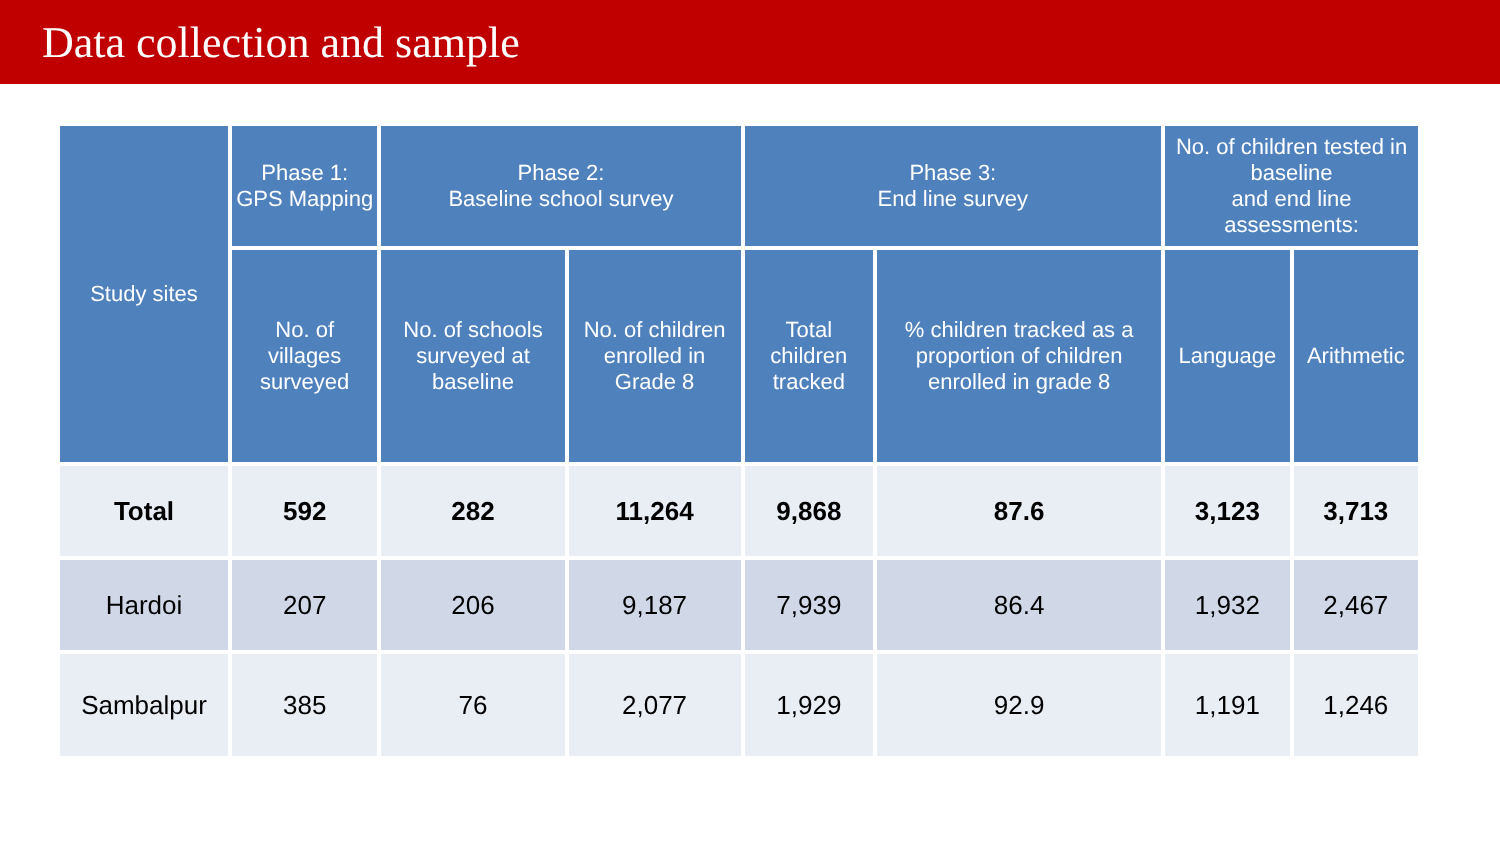Data collection and sample
| Study sites | Phase 1: GPS Mapping | Phase 2: Baseline school survey | | Phase 3: End line survey | | No. of children tested in baseline and end line assessments: | |
| --- | --- | --- | --- | --- | --- | --- | --- |
| | No. of villages surveyed | No. of schools surveyed at baseline | No. of children enrolled in Grade 8 | Total children tracked | % children tracked as a proportion of children enrolled in grade 8 | Language | Arithmetic |
| Total | 592 | 282 | 11,264 | 9,868 | 87.6 | 3,123 | 3,713 |
| Hardoi | 207 | 206 | 9,187 | 7,939 | 86.4 | 1,932 | 2,467 |
| Sambalpur | 385 | 76 | 2,077 | 1,929 | 92.9 | 1,191 | 1,246 |